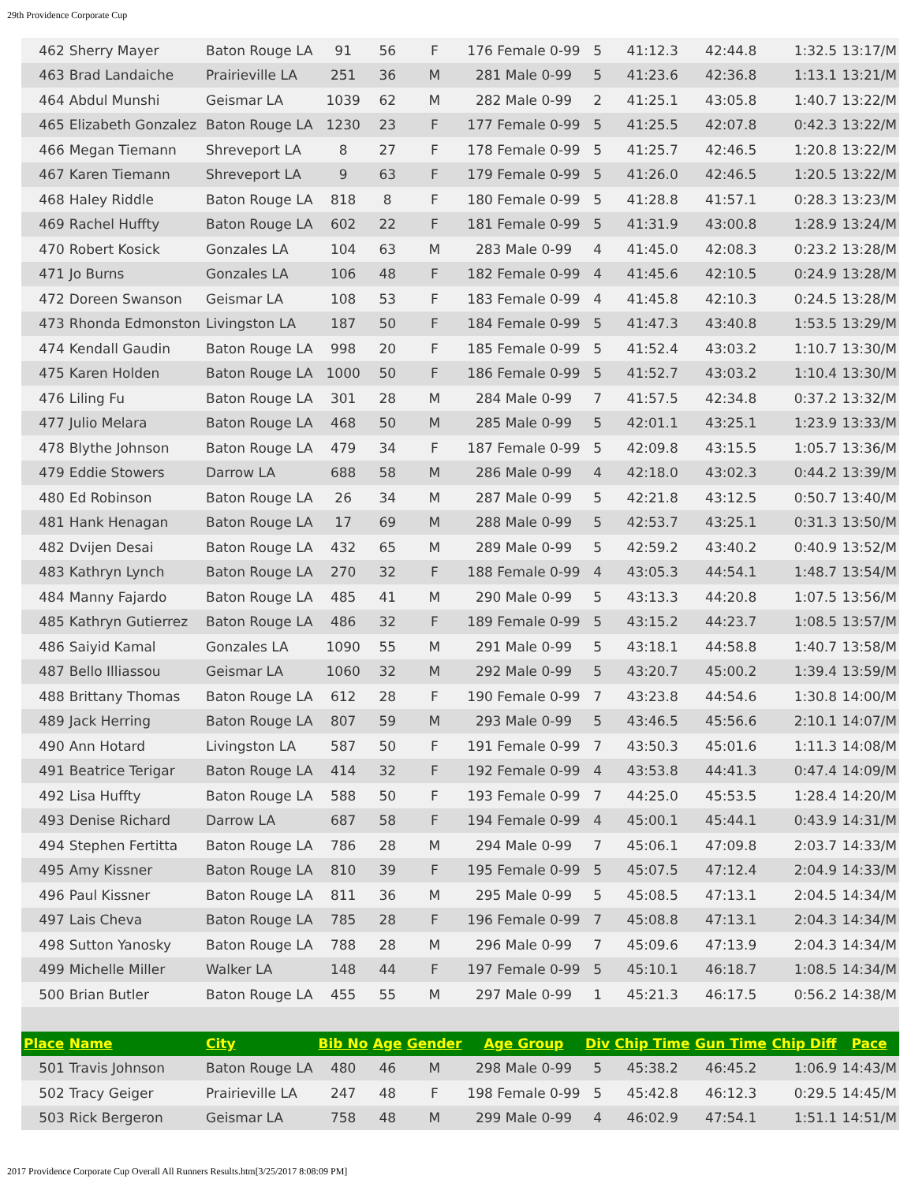29th Providence Corporate Cup
| 462 | Sherry Mayer | Baton Rouge LA | 91 | 56 | F | 176 Female 0-99 | 5 | 41:12.3 | 42:44.8 | 1:32.5 | 13:17/M |
| 463 | Brad Landaiche | Prairieville LA | 251 | 36 | M | 281 Male 0-99 | 5 | 41:23.6 | 42:36.8 | 1:13.1 | 13:21/M |
| 464 | Abdul Munshi | Geismar LA | 1039 | 62 | M | 282 Male 0-99 | 2 | 41:25.1 | 43:05.8 | 1:40.7 | 13:22/M |
| 465 | Elizabeth Gonzalez | Baton Rouge LA | 1230 | 23 | F | 177 Female 0-99 | 5 | 41:25.5 | 42:07.8 | 0:42.3 | 13:22/M |
| 466 | Megan Tiemann | Shreveport LA | 8 | 27 | F | 178 Female 0-99 | 5 | 41:25.7 | 42:46.5 | 1:20.8 | 13:22/M |
| 467 | Karen Tiemann | Shreveport LA | 9 | 63 | F | 179 Female 0-99 | 5 | 41:26.0 | 42:46.5 | 1:20.5 | 13:22/M |
| 468 | Haley Riddle | Baton Rouge LA | 818 | 8 | F | 180 Female 0-99 | 5 | 41:28.8 | 41:57.1 | 0:28.3 | 13:23/M |
| 469 | Rachel Huffty | Baton Rouge LA | 602 | 22 | F | 181 Female 0-99 | 5 | 41:31.9 | 43:00.8 | 1:28.9 | 13:24/M |
| 470 | Robert Kosick | Gonzales LA | 104 | 63 | M | 283 Male 0-99 | 4 | 41:45.0 | 42:08.3 | 0:23.2 | 13:28/M |
| 471 | Jo Burns | Gonzales LA | 106 | 48 | F | 182 Female 0-99 | 4 | 41:45.6 | 42:10.5 | 0:24.9 | 13:28/M |
| 472 | Doreen Swanson | Geismar LA | 108 | 53 | F | 183 Female 0-99 | 4 | 41:45.8 | 42:10.3 | 0:24.5 | 13:28/M |
| 473 | Rhonda Edmonston | Livingston LA | 187 | 50 | F | 184 Female 0-99 | 5 | 41:47.3 | 43:40.8 | 1:53.5 | 13:29/M |
| 474 | Kendall Gaudin | Baton Rouge LA | 998 | 20 | F | 185 Female 0-99 | 5 | 41:52.4 | 43:03.2 | 1:10.7 | 13:30/M |
| 475 | Karen Holden | Baton Rouge LA | 1000 | 50 | F | 186 Female 0-99 | 5 | 41:52.7 | 43:03.2 | 1:10.4 | 13:30/M |
| 476 | Liling Fu | Baton Rouge LA | 301 | 28 | M | 284 Male 0-99 | 7 | 41:57.5 | 42:34.8 | 0:37.2 | 13:32/M |
| 477 | Julio Melara | Baton Rouge LA | 468 | 50 | M | 285 Male 0-99 | 5 | 42:01.1 | 43:25.1 | 1:23.9 | 13:33/M |
| 478 | Blythe Johnson | Baton Rouge LA | 479 | 34 | F | 187 Female 0-99 | 5 | 42:09.8 | 43:15.5 | 1:05.7 | 13:36/M |
| 479 | Eddie Stowers | Darrow LA | 688 | 58 | M | 286 Male 0-99 | 4 | 42:18.0 | 43:02.3 | 0:44.2 | 13:39/M |
| 480 | Ed Robinson | Baton Rouge LA | 26 | 34 | M | 287 Male 0-99 | 5 | 42:21.8 | 43:12.5 | 0:50.7 | 13:40/M |
| 481 | Hank Henagan | Baton Rouge LA | 17 | 69 | M | 288 Male 0-99 | 5 | 42:53.7 | 43:25.1 | 0:31.3 | 13:50/M |
| 482 | Dvijen Desai | Baton Rouge LA | 432 | 65 | M | 289 Male 0-99 | 5 | 42:59.2 | 43:40.2 | 0:40.9 | 13:52/M |
| 483 | Kathryn Lynch | Baton Rouge LA | 270 | 32 | F | 188 Female 0-99 | 4 | 43:05.3 | 44:54.1 | 1:48.7 | 13:54/M |
| 484 | Manny Fajardo | Baton Rouge LA | 485 | 41 | M | 290 Male 0-99 | 5 | 43:13.3 | 44:20.8 | 1:07.5 | 13:56/M |
| 485 | Kathryn Gutierrez | Baton Rouge LA | 486 | 32 | F | 189 Female 0-99 | 5 | 43:15.2 | 44:23.7 | 1:08.5 | 13:57/M |
| 486 | Saiyid Kamal | Gonzales LA | 1090 | 55 | M | 291 Male 0-99 | 5 | 43:18.1 | 44:58.8 | 1:40.7 | 13:58/M |
| 487 | Bello Illiassou | Geismar LA | 1060 | 32 | M | 292 Male 0-99 | 5 | 43:20.7 | 45:00.2 | 1:39.4 | 13:59/M |
| 488 | Brittany Thomas | Baton Rouge LA | 612 | 28 | F | 190 Female 0-99 | 7 | 43:23.8 | 44:54.6 | 1:30.8 | 14:00/M |
| 489 | Jack Herring | Baton Rouge LA | 807 | 59 | M | 293 Male 0-99 | 5 | 43:46.5 | 45:56.6 | 2:10.1 | 14:07/M |
| 490 | Ann Hotard | Livingston LA | 587 | 50 | F | 191 Female 0-99 | 7 | 43:50.3 | 45:01.6 | 1:11.3 | 14:08/M |
| 491 | Beatrice Terigar | Baton Rouge LA | 414 | 32 | F | 192 Female 0-99 | 4 | 43:53.8 | 44:41.3 | 0:47.4 | 14:09/M |
| 492 | Lisa Huffty | Baton Rouge LA | 588 | 50 | F | 193 Female 0-99 | 7 | 44:25.0 | 45:53.5 | 1:28.4 | 14:20/M |
| 493 | Denise Richard | Darrow LA | 687 | 58 | F | 194 Female 0-99 | 4 | 45:00.1 | 45:44.1 | 0:43.9 | 14:31/M |
| 494 | Stephen Fertitta | Baton Rouge LA | 786 | 28 | M | 294 Male 0-99 | 7 | 45:06.1 | 47:09.8 | 2:03.7 | 14:33/M |
| 495 | Amy Kissner | Baton Rouge LA | 810 | 39 | F | 195 Female 0-99 | 5 | 45:07.5 | 47:12.4 | 2:04.9 | 14:33/M |
| 496 | Paul Kissner | Baton Rouge LA | 811 | 36 | M | 295 Male 0-99 | 5 | 45:08.5 | 47:13.1 | 2:04.5 | 14:34/M |
| 497 | Lais Cheva | Baton Rouge LA | 785 | 28 | F | 196 Female 0-99 | 7 | 45:08.8 | 47:13.1 | 2:04.3 | 14:34/M |
| 498 | Sutton Yanosky | Baton Rouge LA | 788 | 28 | M | 296 Male 0-99 | 7 | 45:09.6 | 47:13.9 | 2:04.3 | 14:34/M |
| 499 | Michelle Miller | Walker LA | 148 | 44 | F | 197 Female 0-99 | 5 | 45:10.1 | 46:18.7 | 1:08.5 | 14:34/M |
| 500 | Brian Butler | Baton Rouge LA | 455 | 55 | M | 297 Male 0-99 | 1 | 45:21.3 | 46:17.5 | 0:56.2 | 14:38/M |
| Place | Name | City | Bib No | Age | Gender | Age Group | Div | Chip Time | Gun Time | Chip Diff | Pace |
| 501 | Travis Johnson | Baton Rouge LA | 480 | 46 | M | 298 Male 0-99 | 5 | 45:38.2 | 46:45.2 | 1:06.9 | 14:43/M |
| 502 | Tracy Geiger | Prairieville LA | 247 | 48 | F | 198 Female 0-99 | 5 | 45:42.8 | 46:12.3 | 0:29.5 | 14:45/M |
| 503 | Rick Bergeron | Geismar LA | 758 | 48 | M | 299 Male 0-99 | 4 | 46:02.9 | 47:54.1 | 1:51.1 | 14:51/M |
2017 Providence Corporate Cup Overall All Runners Results.htm[3/25/2017 8:08:09 PM]